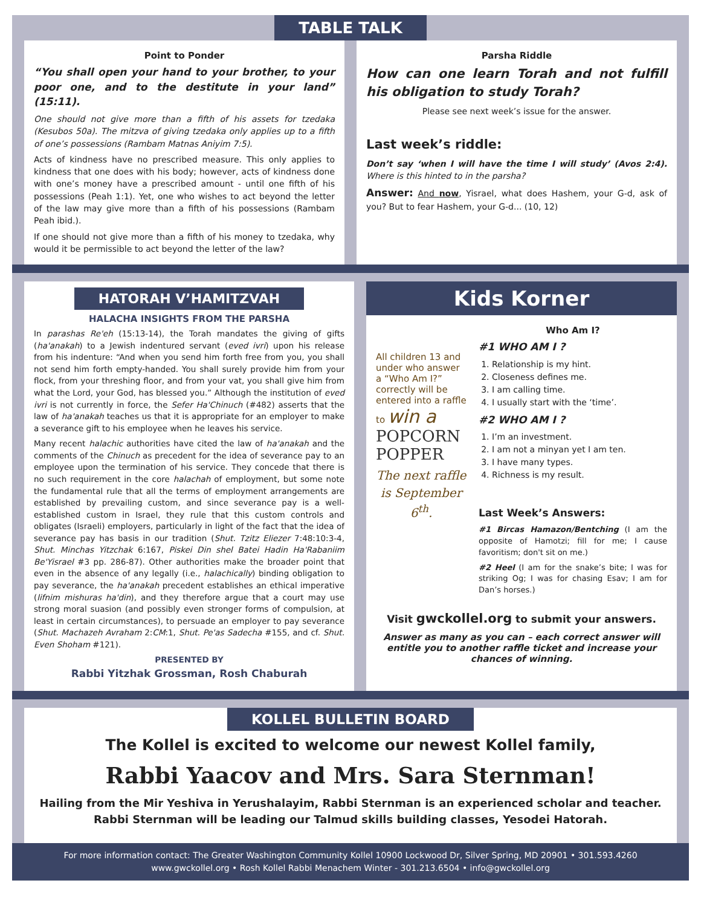TABLE TALK
Point to Ponder
“You shall open your hand to your brother, to your poor one, and to the destitute in your land” (15:11).
One should not give more than a fifth of his assets for tzedaka (Kesubos 50a). The mitzva of giving tzedaka only applies up to a fifth of one’s possessions (Rambam Matnas Aniyim 7:5).
Acts of kindness have no prescribed measure. This only applies to kindness that one does with his body; however, acts of kindness done with one’s money have a prescribed amount - until one fifth of his possessions (Peah 1:1). Yet, one who wishes to act beyond the letter of the law may give more than a fifth of his possessions (Rambam Peah ibid.).
If one should not give more than a fifth of his money to tzedaka, why would it be permissible to act beyond the letter of the law?
Parsha Riddle
How can one learn Torah and not fulfill his obligation to study Torah?
Please see next week’s issue for the answer.
Last week’s riddle:
Don’t say ‘when I will have the time I will study’ (Avos 2:4). Where is this hinted to in the parsha?
Answer: And now, Yisrael, what does Hashem, your G-d, ask of you? But to fear Hashem, your G-d... (10, 12)
HATORAH V’HAMITZVAH
HALACHA INSIGHTS FROM THE PARSHA
In parashas Re'eh (15:13-14), the Torah mandates the giving of gifts (ha'anakah) to a Jewish indentured servant (eved ivri) upon his release from his indenture: “And when you send him forth free from you, you shall not send him forth empty-handed. You shall surely provide him from your flock, from your threshing floor, and from your vat, you shall give him from what the Lord, your God, has blessed you.” Although the institution of eved ivri is not currently in force, the Sefer Ha'Chinuch (#482) asserts that the law of ha'anakah teaches us that it is appropriate for an employer to make a severance gift to his employee when he leaves his service.
Many recent halachic authorities have cited the law of ha'anakah and the comments of the Chinuch as precedent for the idea of severance pay to an employee upon the termination of his service. They concede that there is no such requirement in the core halachah of employment, but some note the fundamental rule that all the terms of employment arrangements are established by prevailing custom, and since severance pay is a well-established custom in Israel, they rule that this custom controls and obligates (Israeli) employers, particularly in light of the fact that the idea of severance pay has basis in our tradition (Shut. Tzitz Eliezer 7:48:10:3-4, Shut. Minchas Yitzchak 6:167, Piskei Din shel Batei Hadin Ha'Rabaniim Be'Yisrael #3 pp. 286-87). Other authorities make the broader point that even in the absence of any legally (i.e., halachically) binding obligation to pay severance, the ha'anakah precedent establishes an ethical imperative (lifnim mishuras ha'din), and they therefore argue that a court may use strong moral suasion (and possibly even stronger forms of compulsion, at least in certain circumstances), to persuade an employer to pay severance (Shut. Machazeh Avraham 2:CM:1, Shut. Pe'as Sadecha #155, and cf. Shut. Even Shoham #121).
PRESENTED BY
Rabbi Yitzhak Grossman, Rosh Chaburah
Kids Korner
All children 13 and under who answer a “Who Am I?” correctly will be entered into a raffle to win a
POPCORN POPPER
The next raffle is September 6<sup>th</sup>.
Who Am I?
#1 WHO AM I ?
1. Relationship is my hint.
2. Closeness defines me.
3. I am calling time.
4. I usually start with the ‘time’.
#2 WHO AM I ?
1. I’m an investment.
2. I am not a minyan yet I am ten.
3. I have many types.
4. Richness is my result.
Last Week’s Answers:
#1 Bircas Hamazon/Bentching (I am the opposite of Hamotzi; fill for me; I cause favoritism; don't sit on me.)
#2 Heel (I am for the snake’s bite; I was for striking Og; I was for chasing Esav; I am for Dan’s horses.)
Visit gwckollel.org to submit your answers.
Answer as many as you can – each correct answer will entitle you to another raffle ticket and increase your chances of winning.
KOLLEL BULLETIN BOARD
The Kollel is excited to welcome our newest Kollel family,
Rabbi Yaacov and Mrs. Sara Sternman!
Hailing from the Mir Yeshiva in Yerushalayim, Rabbi Sternman is an experienced scholar and teacher.
Rabbi Sternman will be leading our Talmud skills building classes, Yesodei Hatorah.
For more information contact: The Greater Washington Community Kollel 10900 Lockwood Dr, Silver Spring, MD 20901 • 301.593.4260
www.gwckollel.org • Rosh Kollel Rabbi Menachem Winter - 301.213.6504 • info@gwckollel.org